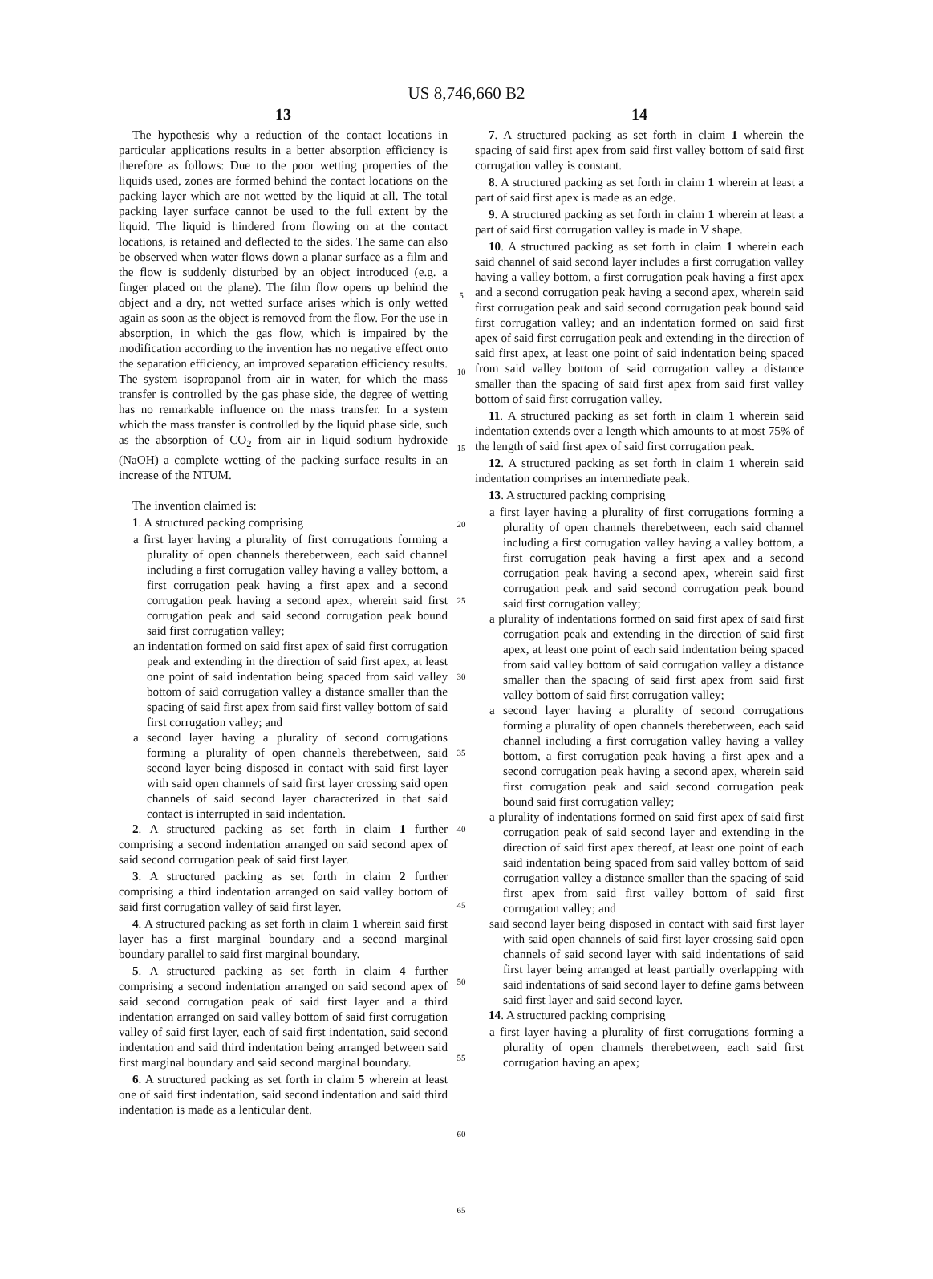US 8,746,660 B2
13
The hypothesis why a reduction of the contact locations in particular applications results in a better absorption efficiency is therefore as follows: Due to the poor wetting properties of the liquids used, zones are formed behind the contact locations on the packing layer which are not wetted by the liquid at all. The total packing layer surface cannot be used to the full extent by the liquid. The liquid is hindered from flowing on at the contact locations, is retained and deflected to the sides. The same can also be observed when water flows down a planar surface as a film and the flow is suddenly disturbed by an object introduced (e.g. a finger placed on the plane). The film flow opens up behind the object and a dry, not wetted surface arises which is only wetted again as soon as the object is removed from the flow. For the use in absorption, in which the gas flow, which is impaired by the modification according to the invention has no negative effect onto the separation efficiency, an improved separation efficiency results. The system isopropanol from air in water, for which the mass transfer is controlled by the gas phase side, the degree of wetting has no remarkable influence on the mass transfer. In a system which the mass transfer is controlled by the liquid phase side, such as the absorption of CO<sub>2</sub> from air in liquid sodium hydroxide (NaOH) a complete wetting of the packing surface results in an increase of the NTUM.
The invention claimed is:
1. A structured packing comprising
a first layer having a plurality of first corrugations forming a plurality of open channels therebetween, each said channel including a first corrugation valley having a valley bottom, a first corrugation peak having a first apex and a second corrugation peak having a second apex, wherein said first corrugation peak and said second corrugation peak bound said first corrugation valley;
an indentation formed on said first apex of said first corrugation peak and extending in the direction of said first apex, at least one point of said indentation being spaced from said valley bottom of said corrugation valley a distance smaller than the spacing of said first apex from said first valley bottom of said first corrugation valley; and
a second layer having a plurality of second corrugations forming a plurality of open channels therebetween, said second layer being disposed in contact with said first layer with said open channels of said first layer crossing said open channels of said second layer characterized in that said contact is interrupted in said indentation.
2. A structured packing as set forth in claim 1 further comprising a second indentation arranged on said second apex of said second corrugation peak of said first layer.
3. A structured packing as set forth in claim 2 further comprising a third indentation arranged on said valley bottom of said first corrugation valley of said first layer.
4. A structured packing as set forth in claim 1 wherein said first layer has a first marginal boundary and a second marginal boundary parallel to said first marginal boundary.
5. A structured packing as set forth in claim 4 further comprising a second indentation arranged on said second apex of said second corrugation peak of said first layer and a third indentation arranged on said valley bottom of said first corrugation valley of said first layer, each of said first indentation, said second indentation and said third indentation being arranged between said first marginal boundary and said second marginal boundary.
6. A structured packing as set forth in claim 5 wherein at least one of said first indentation, said second indentation and said third indentation is made as a lenticular dent.
5
10
15
20
25
30
35
40
45
50
55
60
65
14
7. A structured packing as set forth in claim 1 wherein the spacing of said first apex from said first valley bottom of said first corrugation valley is constant.
8. A structured packing as set forth in claim 1 wherein at least a part of said first apex is made as an edge.
9. A structured packing as set forth in claim 1 wherein at least a part of said first corrugation valley is made in V shape.
10. A structured packing as set forth in claim 1 wherein each said channel of said second layer includes a first corrugation valley having a valley bottom, a first corrugation peak having a first apex and a second corrugation peak having a second apex, wherein said first corrugation peak and said second corrugation peak bound said first corrugation valley; and an indentation formed on said first apex of said first corrugation peak and extending in the direction of said first apex, at least one point of said indentation being spaced from said valley bottom of said corrugation valley a distance smaller than the spacing of said first apex from said first valley bottom of said first corrugation valley.
11. A structured packing as set forth in claim 1 wherein said indentation extends over a length which amounts to at most 75% of the length of said first apex of said first corrugation peak.
12. A structured packing as set forth in claim 1 wherein said indentation comprises an intermediate peak.
13. A structured packing comprising
a first layer having a plurality of first corrugations forming a plurality of open channels therebetween, each said channel including a first corrugation valley having a valley bottom, a first corrugation peak having a first apex and a second corrugation peak having a second apex, wherein said first corrugation peak and said second corrugation peak bound said first corrugation valley;
a plurality of indentations formed on said first apex of said first corrugation peak and extending in the direction of said first apex, at least one point of each said indentation being spaced from said valley bottom of said corrugation valley a distance smaller than the spacing of said first apex from said first valley bottom of said first corrugation valley;
a second layer having a plurality of second corrugations forming a plurality of open channels therebetween, each said channel including a first corrugation valley having a valley bottom, a first corrugation peak having a first apex and a second corrugation peak having a second apex, wherein said first corrugation peak and said second corrugation peak bound said first corrugation valley;
a plurality of indentations formed on said first apex of said first corrugation peak of said second layer and extending in the direction of said first apex thereof, at least one point of each said indentation being spaced from said valley bottom of said corrugation valley a distance smaller than the spacing of said first apex from said first valley bottom of said first corrugation valley; and
said second layer being disposed in contact with said first layer with said open channels of said first layer crossing said open channels of said second layer with said indentations of said first layer being arranged at least partially overlapping with said indentations of said second layer to define gams between said first layer and said second layer.
14. A structured packing comprising
a first layer having a plurality of first corrugations forming a plurality of open channels therebetween, each said first corrugation having an apex;